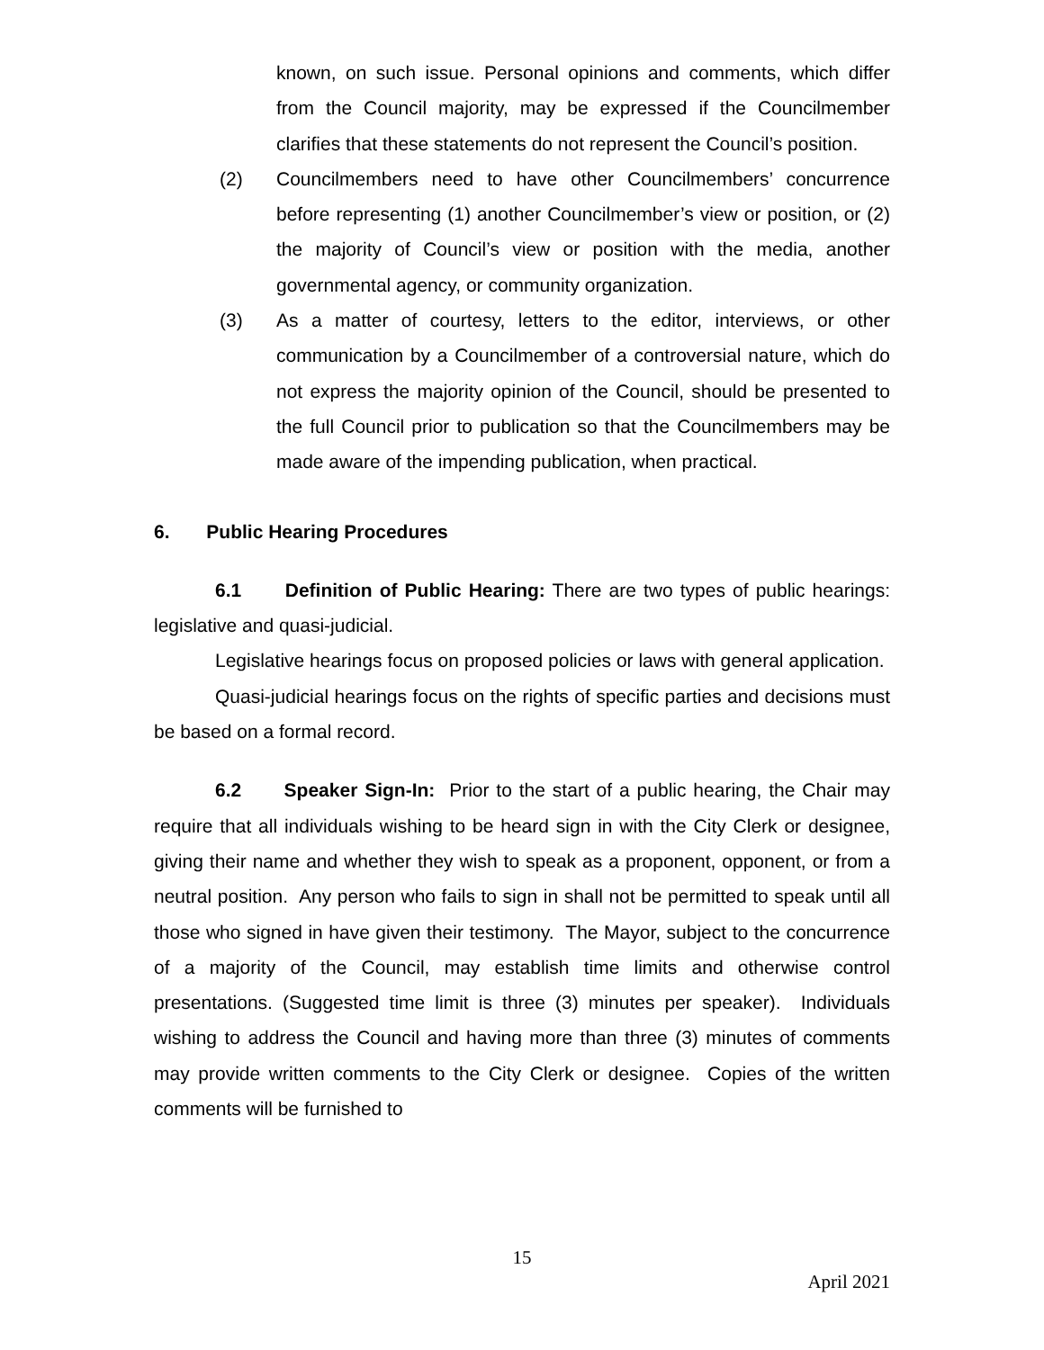known, on such issue. Personal opinions and comments, which differ from the Council majority, may be expressed if the Councilmember clarifies that these statements do not represent the Council’s position.
(2) Councilmembers need to have other Councilmembers’ concurrence before representing (1) another Councilmember’s view or position, or (2) the majority of Council’s view or position with the media, another governmental agency, or community organization.
(3) As a matter of courtesy, letters to the editor, interviews, or other communication by a Councilmember of a controversial nature, which do not express the majority opinion of the Council, should be presented to the full Council prior to publication so that the Councilmembers may be made aware of the impending publication, when practical.
6. Public Hearing Procedures
6.1 Definition of Public Hearing: There are two types of public hearings: legislative and quasi-judicial.
Legislative hearings focus on proposed policies or laws with general application.
Quasi-judicial hearings focus on the rights of specific parties and decisions must be based on a formal record.
6.2 Speaker Sign-In: Prior to the start of a public hearing, the Chair may require that all individuals wishing to be heard sign in with the City Clerk or designee, giving their name and whether they wish to speak as a proponent, opponent, or from a neutral position. Any person who fails to sign in shall not be permitted to speak until all those who signed in have given their testimony. The Mayor, subject to the concurrence of a majority of the Council, may establish time limits and otherwise control presentations. (Suggested time limit is three (3) minutes per speaker). Individuals wishing to address the Council and having more than three (3) minutes of comments may provide written comments to the City Clerk or designee. Copies of the written comments will be furnished to
15
April 2021